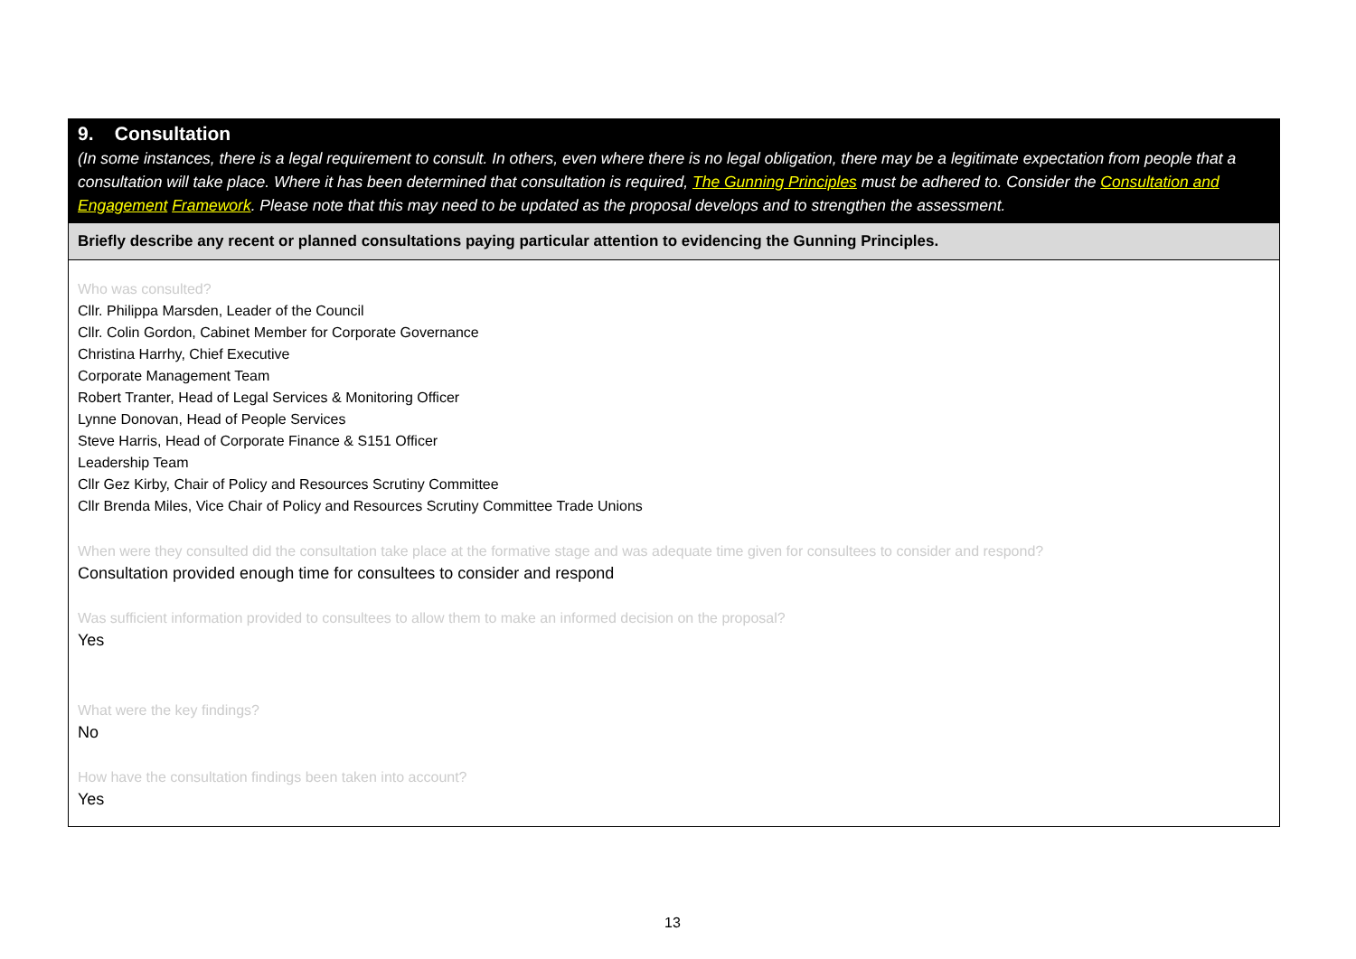| 9. Consultation (In some instances, there is a legal requirement to consult. In others, even where there is no legal obligation, there may be a legitimate expectation from people that a consultation will take place. Where it has been determined that consultation is required, The Gunning Principles must be adhered to. Consider the Consultation and Engagement Framework . Please note that this may need to be updated as the proposal develops and to strengthen the assessment. |
| Briefly describe any recent or planned consultations paying particular attention to evidencing the Gunning Principles. |
| Who was consulted? Cllr. Philippa Marsden, Leader of the Council Cllr. Colin Gordon, Cabinet Member for Corporate Governance Christina Harrhy, Chief Executive Corporate Management Team Robert Tranter, Head of Legal Services & Monitoring Officer Lynne Donovan, Head of People Services Steve Harris, Head of Corporate Finance & S151 Officer Leadership Team Cllr Gez Kirby, Chair of Policy and Resources Scrutiny Committee Cllr Brenda Miles, Vice Chair of Policy and Resources Scrutiny Committee Trade Unions When were they consulted did the consultation take place at the formative stage and was adequate time given for consultees to consider and respond? Consultation provided enough time for consultees to consider and respond Was sufficient information provided to consultees to allow them to make an informed decision on the proposal? Yes What were the key findings? No How have the consultation findings been taken into account? Yes |
13